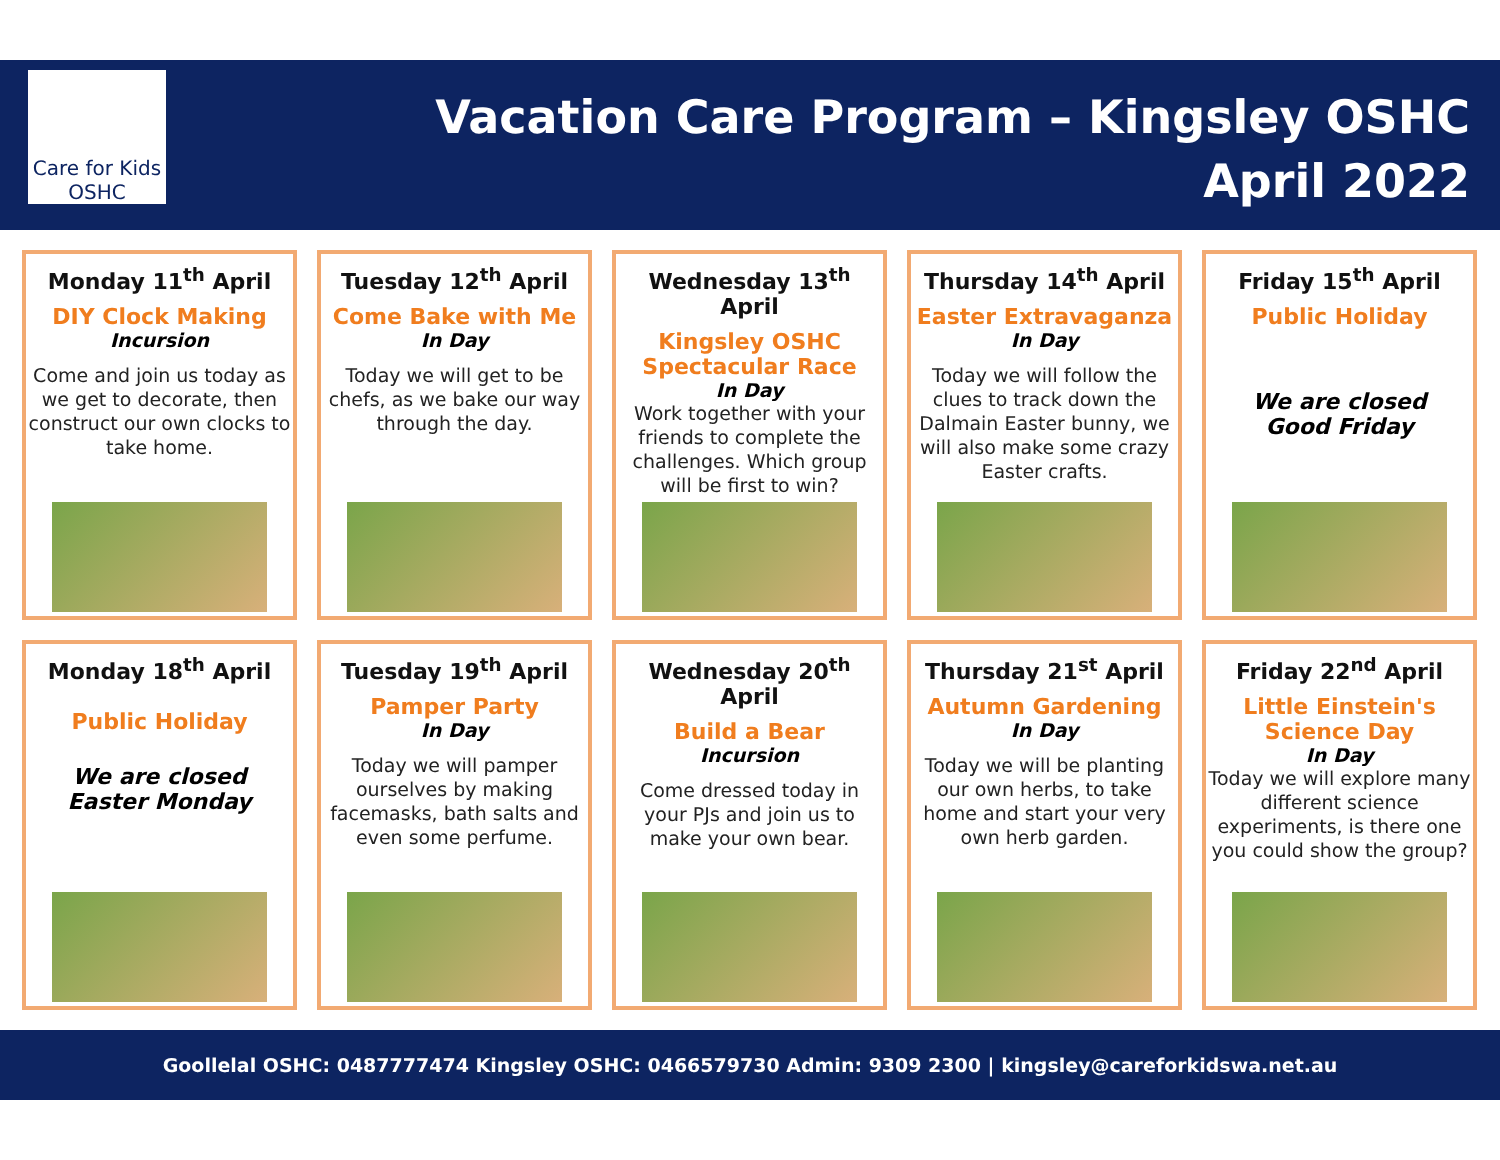Care for Kids OSHC
Vacation Care Program – Kingsley OSHC
April 2022
Monday 11<sup>th</sup> April
DIY Clock Making
Incursion
Come and join us today as we get to decorate, then construct our own clocks to take home.
Tuesday 12<sup>th</sup> April
Come Bake with Me
In Day
Today we will get to be chefs, as we bake our way through the day.
Wednesday 13<sup>th</sup> April
Kingsley OSHC Spectacular Race
In Day
Work together with your friends to complete the challenges. Which group will be first to win?
Thursday 14<sup>th</sup> April
Easter Extravaganza
In Day
Today we will follow the clues to track down the Dalmain Easter bunny, we will also make some crazy Easter crafts.
Friday 15<sup>th</sup> April
Public Holiday
We are closed
Good Friday
Monday 18<sup>th</sup> April
Public Holiday
We are closed
Easter Monday
Tuesday 19<sup>th</sup> April
Pamper Party
In Day
Today we will pamper ourselves by making facemasks, bath salts and even some perfume.
Wednesday 20<sup>th</sup> April
Build a Bear
Incursion
Come dressed today in your PJs and join us to make your own bear.
Thursday 21<sup>st</sup> April
Autumn Gardening
In Day
Today we will be planting our own herbs, to take home and start your very own herb garden.
Friday 22<sup>nd</sup> April
Little Einstein's Science Day
In Day
Today we will explore many different science experiments, is there one you could show the group?
Goollelal OSHC: 0487777474 Kingsley OSHC: 0466579730 Admin: 9309 2300 | kingsley@careforkidswa.net.au